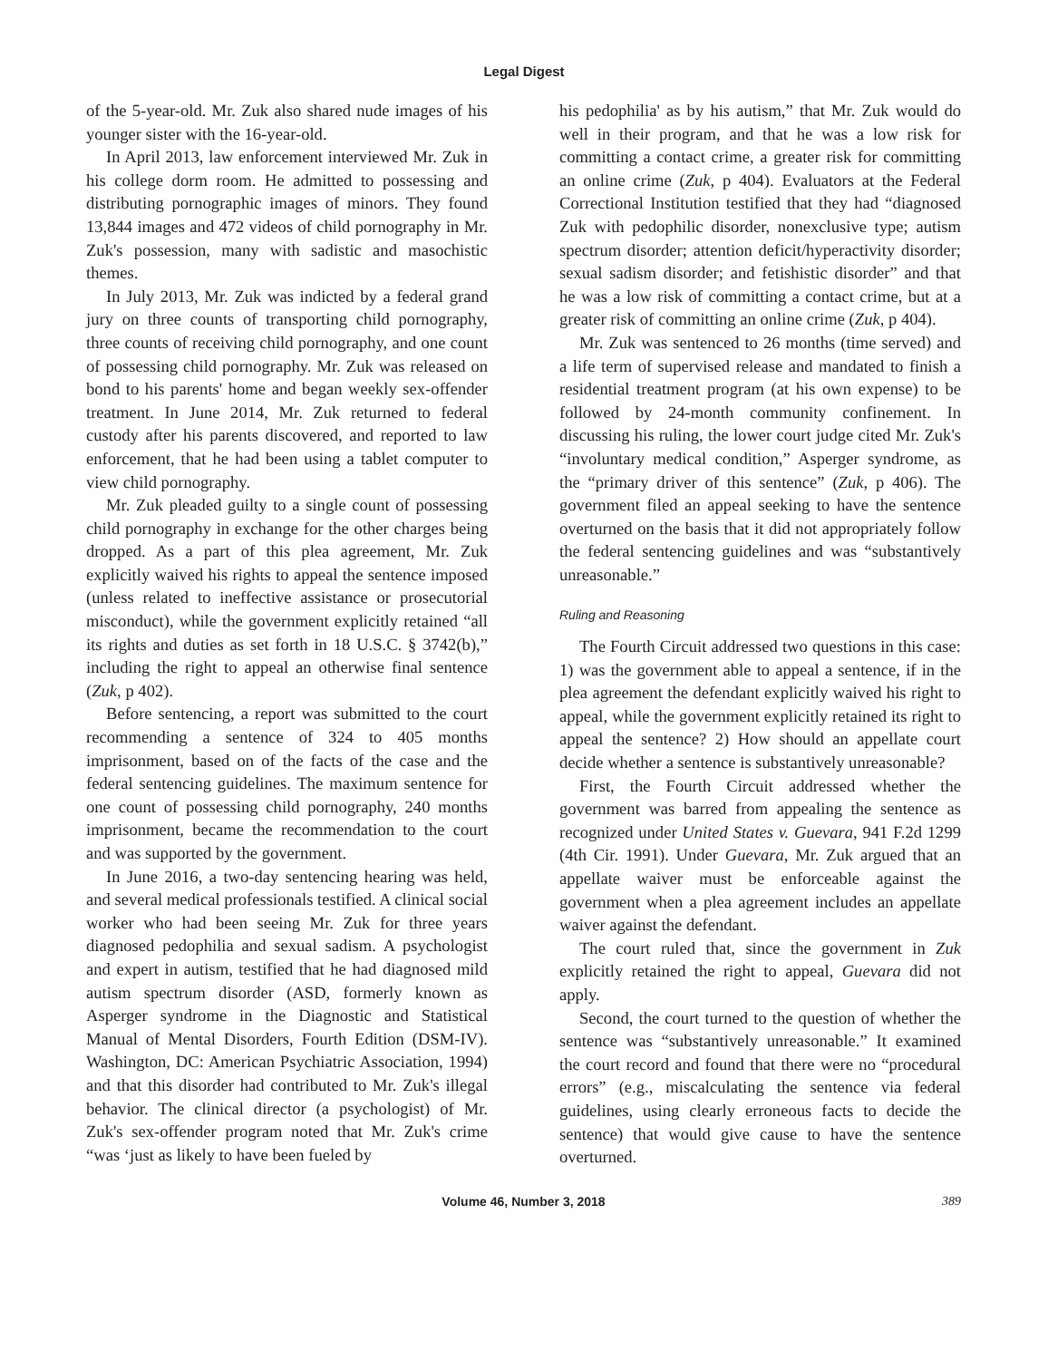Legal Digest
of the 5-year-old. Mr. Zuk also shared nude images of his younger sister with the 16-year-old.
In April 2013, law enforcement interviewed Mr. Zuk in his college dorm room. He admitted to possessing and distributing pornographic images of minors. They found 13,844 images and 472 videos of child pornography in Mr. Zuk's possession, many with sadistic and masochistic themes.
In July 2013, Mr. Zuk was indicted by a federal grand jury on three counts of transporting child pornography, three counts of receiving child pornography, and one count of possessing child pornography. Mr. Zuk was released on bond to his parents' home and began weekly sex-offender treatment. In June 2014, Mr. Zuk returned to federal custody after his parents discovered, and reported to law enforcement, that he had been using a tablet computer to view child pornography.
Mr. Zuk pleaded guilty to a single count of possessing child pornography in exchange for the other charges being dropped. As a part of this plea agreement, Mr. Zuk explicitly waived his rights to appeal the sentence imposed (unless related to ineffective assistance or prosecutorial misconduct), while the government explicitly retained “all its rights and duties as set forth in 18 U.S.C. § 3742(b),” including the right to appeal an otherwise final sentence (Zuk, p 402).
Before sentencing, a report was submitted to the court recommending a sentence of 324 to 405 months imprisonment, based on of the facts of the case and the federal sentencing guidelines. The maximum sentence for one count of possessing child pornography, 240 months imprisonment, became the recommendation to the court and was supported by the government.
In June 2016, a two-day sentencing hearing was held, and several medical professionals testified. A clinical social worker who had been seeing Mr. Zuk for three years diagnosed pedophilia and sexual sadism. A psychologist and expert in autism, testified that he had diagnosed mild autism spectrum disorder (ASD, formerly known as Asperger syndrome in the Diagnostic and Statistical Manual of Mental Disorders, Fourth Edition (DSM-IV). Washington, DC: American Psychiatric Association, 1994) and that this disorder had contributed to Mr. Zuk's illegal behavior. The clinical director (a psychologist) of Mr. Zuk's sex-offender program noted that Mr. Zuk's crime “was ‘just as likely to have been fueled by
his pedophilia' as by his autism,” that Mr. Zuk would do well in their program, and that he was a low risk for committing a contact crime, a greater risk for committing an online crime (Zuk, p 404). Evaluators at the Federal Correctional Institution testified that they had “diagnosed Zuk with pedophilic disorder, nonexclusive type; autism spectrum disorder; attention deficit/hyperactivity disorder; sexual sadism disorder; and fetishistic disorder” and that he was a low risk of committing a contact crime, but at a greater risk of committing an online crime (Zuk, p 404).
Mr. Zuk was sentenced to 26 months (time served) and a life term of supervised release and mandated to finish a residential treatment program (at his own expense) to be followed by 24-month community confinement. In discussing his ruling, the lower court judge cited Mr. Zuk's “involuntary medical condition,” Asperger syndrome, as the “primary driver of this sentence” (Zuk, p 406). The government filed an appeal seeking to have the sentence overturned on the basis that it did not appropriately follow the federal sentencing guidelines and was “substantively unreasonable.”
Ruling and Reasoning
The Fourth Circuit addressed two questions in this case: 1) was the government able to appeal a sentence, if in the plea agreement the defendant explicitly waived his right to appeal, while the government explicitly retained its right to appeal the sentence? 2) How should an appellate court decide whether a sentence is substantively unreasonable?
First, the Fourth Circuit addressed whether the government was barred from appealing the sentence as recognized under United States v. Guevara, 941 F.2d 1299 (4th Cir. 1991). Under Guevara, Mr. Zuk argued that an appellate waiver must be enforceable against the government when a plea agreement includes an appellate waiver against the defendant.
The court ruled that, since the government in Zuk explicitly retained the right to appeal, Guevara did not apply.
Second, the court turned to the question of whether the sentence was “substantively unreasonable.” It examined the court record and found that there were no “procedural errors” (e.g., miscalculating the sentence via federal guidelines, using clearly erroneous facts to decide the sentence) that would give cause to have the sentence overturned.
Volume 46, Number 3, 2018 389